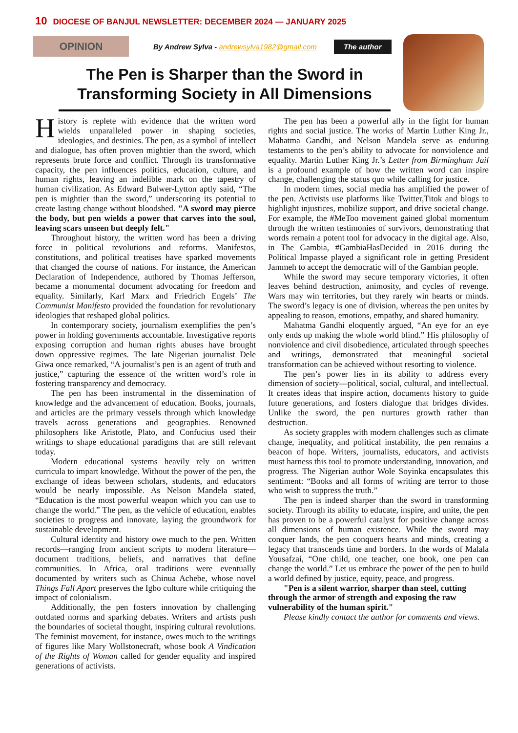10 DIOCESE OF BANJUL NEWSLETTER: DECEMBER 2024 — JANUARY 2025
OPINION
By Andrew Sylva - andrewsylva1982@gmail.com
The author
The Pen is Sharper than the Sword in Transforming Society in All Dimensions
History is replete with evidence that the written word wields unparalleled power in shaping societies, ideologies, and destinies. The pen, as a symbol of intellect and dialogue, has often proven mightier than the sword, which represents brute force and conflict. Through its transformative capacity, the pen influences politics, education, culture, and human rights, leaving an indelible mark on the tapestry of human civilization. As Edward Bulwer-Lytton aptly said, “The pen is mightier than the sword,” underscoring its potential to create lasting change without bloodshed. "A sword may pierce the body, but pen wields a power that carves into the soul, leaving scars unseen but deeply felt."
Throughout history, the written word has been a driving force in political revolutions and reforms. Manifestos, constitutions, and political treatises have sparked movements that changed the course of nations. For instance, the American Declaration of Independence, authored by Thomas Jefferson, became a monumental document advocating for freedom and equality. Similarly, Karl Marx and Friedrich Engels’ The Communist Manifesto provided the foundation for revolutionary ideologies that reshaped global politics.
In contemporary society, journalism exemplifies the pen’s power in holding governments accountable. Investigative reports exposing corruption and human rights abuses have brought down oppressive regimes. The late Nigerian journalist Dele Giwa once remarked, “A journalist’s pen is an agent of truth and justice,” capturing the essence of the written word’s role in fostering transparency and democracy.
The pen has been instrumental in the dissemination of knowledge and the advancement of education. Books, journals, and articles are the primary vessels through which knowledge travels across generations and geographies. Renowned philosophers like Aristotle, Plato, and Confucius used their writings to shape educational paradigms that are still relevant today.
Modern educational systems heavily rely on written curricula to impart knowledge. Without the power of the pen, the exchange of ideas between scholars, students, and educators would be nearly impossible. As Nelson Mandela stated, “Education is the most powerful weapon which you can use to change the world.” The pen, as the vehicle of education, enables societies to progress and innovate, laying the groundwork for sustainable development.
Cultural identity and history owe much to the pen. Written records—ranging from ancient scripts to modern literature—document traditions, beliefs, and narratives that define communities. In Africa, oral traditions were eventually documented by writers such as Chinua Achebe, whose novel Things Fall Apart preserves the Igbo culture while critiquing the impact of colonialism.
Additionally, the pen fosters innovation by challenging outdated norms and sparking debates. Writers and artists push the boundaries of societal thought, inspiring cultural revolutions. The feminist movement, for instance, owes much to the writings of figures like Mary Wollstonecraft, whose book A Vindication of the Rights of Woman called for gender equality and inspired generations of activists.
The pen has been a powerful ally in the fight for human rights and social justice. The works of Martin Luther King Jr., Mahatma Gandhi, and Nelson Mandela serve as enduring testaments to the pen’s ability to advocate for nonviolence and equality. Martin Luther King Jr.’s Letter from Birmingham Jail is a profound example of how the written word can inspire change, challenging the status quo while calling for justice.
In modern times, social media has amplified the power of the pen. Activists use platforms like Twitter,Titok and blogs to highlight injustices, mobilize support, and drive societal change. For example, the #MeToo movement gained global momentum through the written testimonies of survivors, demonstrating that words remain a potent tool for advocacy in the digital age. Also, in The Gambia, #GambiaHasDecided in 2016 during the Political Impasse played a significant role in getting President Jammeh to accept the democratic will of the Gambian people.
While the sword may secure temporary victories, it often leaves behind destruction, animosity, and cycles of revenge. Wars may win territories, but they rarely win hearts or minds. The sword’s legacy is one of division, whereas the pen unites by appealing to reason, emotions, empathy, and shared humanity.
Mahatma Gandhi eloquently argued, “An eye for an eye only ends up making the whole world blind.” His philosophy of nonviolence and civil disobedience, articulated through speeches and writings, demonstrated that meaningful societal transformation can be achieved without resorting to violence.
The pen’s power lies in its ability to address every dimension of society—political, social, cultural, and intellectual. It creates ideas that inspire action, documents history to guide future generations, and fosters dialogue that bridges divides. Unlike the sword, the pen nurtures growth rather than destruction.
As society grapples with modern challenges such as climate change, inequality, and political instability, the pen remains a beacon of hope. Writers, journalists, educators, and activists must harness this tool to promote understanding, innovation, and progress. The Nigerian author Wole Soyinka encapsulates this sentiment: “Books and all forms of writing are terror to those who wish to suppress the truth.”
The pen is indeed sharper than the sword in transforming society. Through its ability to educate, inspire, and unite, the pen has proven to be a powerful catalyst for positive change across all dimensions of human existence. While the sword may conquer lands, the pen conquers hearts and minds, creating a legacy that transcends time and borders. In the words of Malala Yousafzai, “One child, one teacher, one book, one pen can change the world.” Let us embrace the power of the pen to build a world defined by justice, equity, peace, and progress.
"Pen is a silent warrior, sharper than steel, cutting through the armor of strength and exposing the raw vulnerability of the human spirit."
Please kindly contact the author for comments and views.